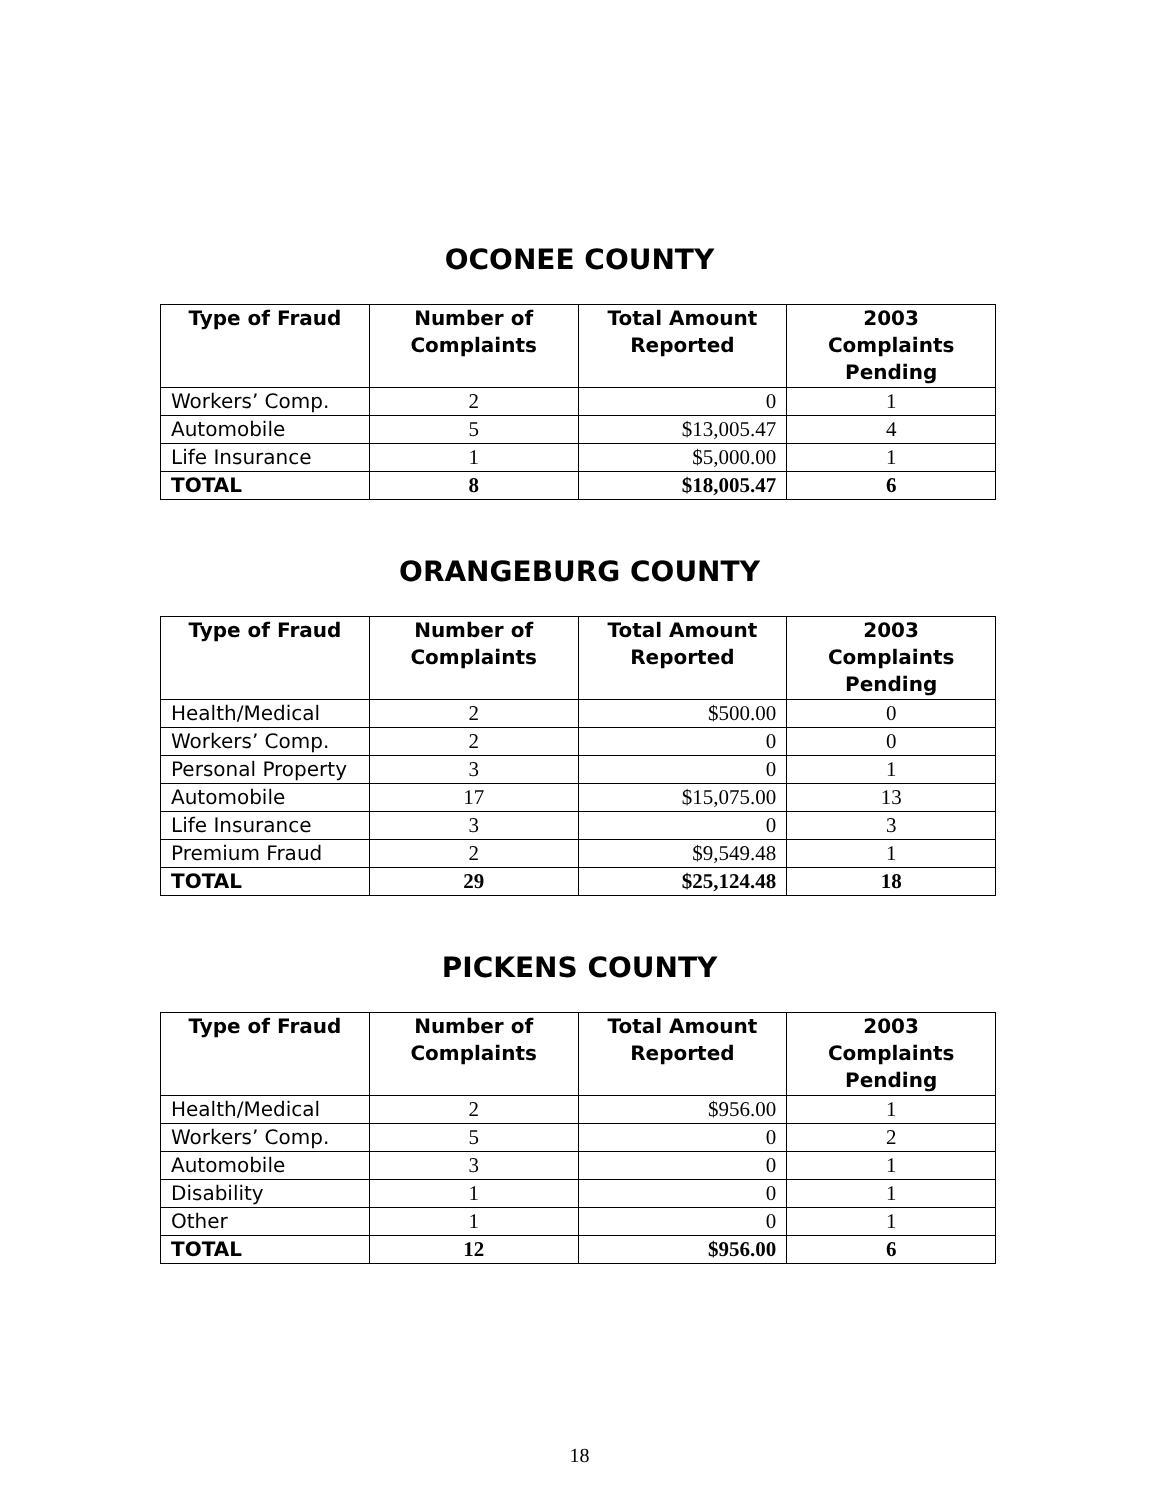OCONEE COUNTY
| Type of Fraud | Number of Complaints | Total Amount Reported | 2003 Complaints Pending |
| --- | --- | --- | --- |
| Workers’ Comp. | 2 | 0 | 1 |
| Automobile | 5 | $13,005.47 | 4 |
| Life Insurance | 1 | $5,000.00 | 1 |
| TOTAL | 8 | $18,005.47 | 6 |
ORANGEBURG COUNTY
| Type of Fraud | Number of Complaints | Total Amount Reported | 2003 Complaints Pending |
| --- | --- | --- | --- |
| Health/Medical | 2 | $500.00 | 0 |
| Workers’ Comp. | 2 | 0 | 0 |
| Personal Property | 3 | 0 | 1 |
| Automobile | 17 | $15,075.00 | 13 |
| Life Insurance | 3 | 0 | 3 |
| Premium Fraud | 2 | $9,549.48 | 1 |
| TOTAL | 29 | $25,124.48 | 18 |
PICKENS COUNTY
| Type of Fraud | Number of Complaints | Total Amount Reported | 2003 Complaints Pending |
| --- | --- | --- | --- |
| Health/Medical | 2 | $956.00 | 1 |
| Workers’ Comp. | 5 | 0 | 2 |
| Automobile | 3 | 0 | 1 |
| Disability | 1 | 0 | 1 |
| Other | 1 | 0 | 1 |
| TOTAL | 12 | $956.00 | 6 |
18